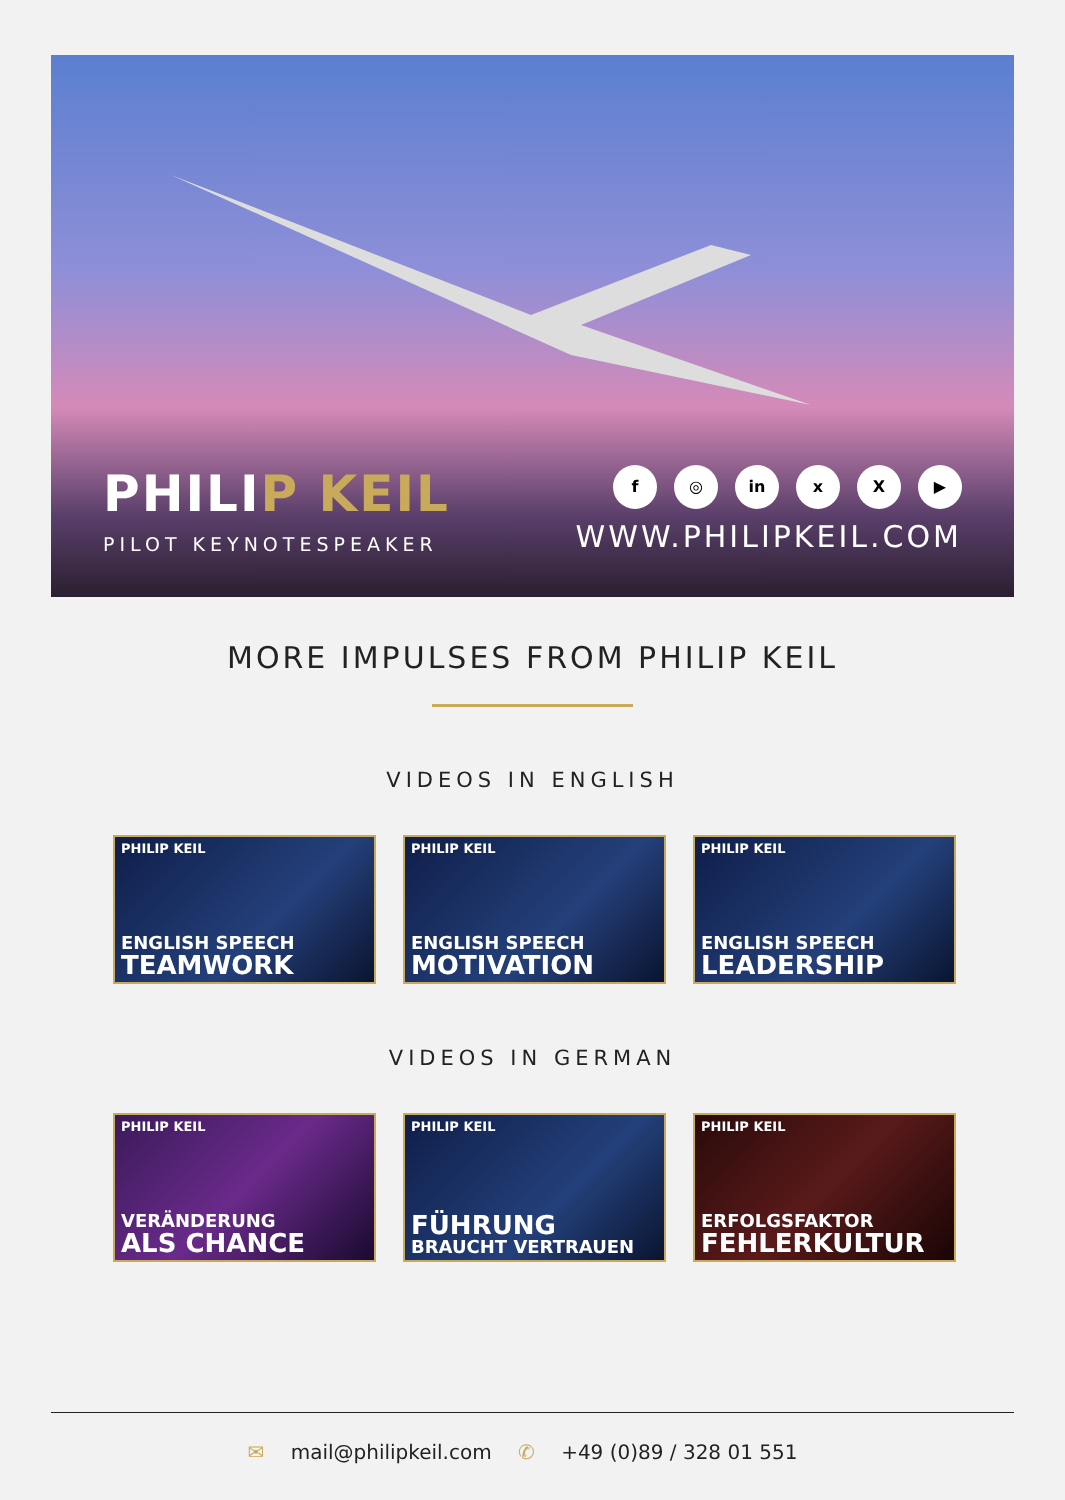PHILIP KEIL
PILOT KEYNOTESPEAKER
f ◎ in x X ▶
WWW.PHILIPKEIL.COM
MORE IMPULSES FROM PHILIP KEIL
VIDEOS IN ENGLISH
PHILIP KEIL
ENGLISH SPEECH
TEAMWORK
PHILIP KEIL
ENGLISH SPEECH
MOTIVATION
PHILIP KEIL
ENGLISH SPEECH
LEADERSHIP
VIDEOS IN GERMAN
PHILIP KEIL
VERÄNDERUNG
ALS CHANCE
PHILIP KEIL
FÜHRUNG
BRAUCHT VERTRAUEN
PHILIP KEIL
ERFOLGSFAKTOR
FEHLERKULTUR
✉ mail@philipkeil.com ✆ +49 (0)89 / 328 01 551